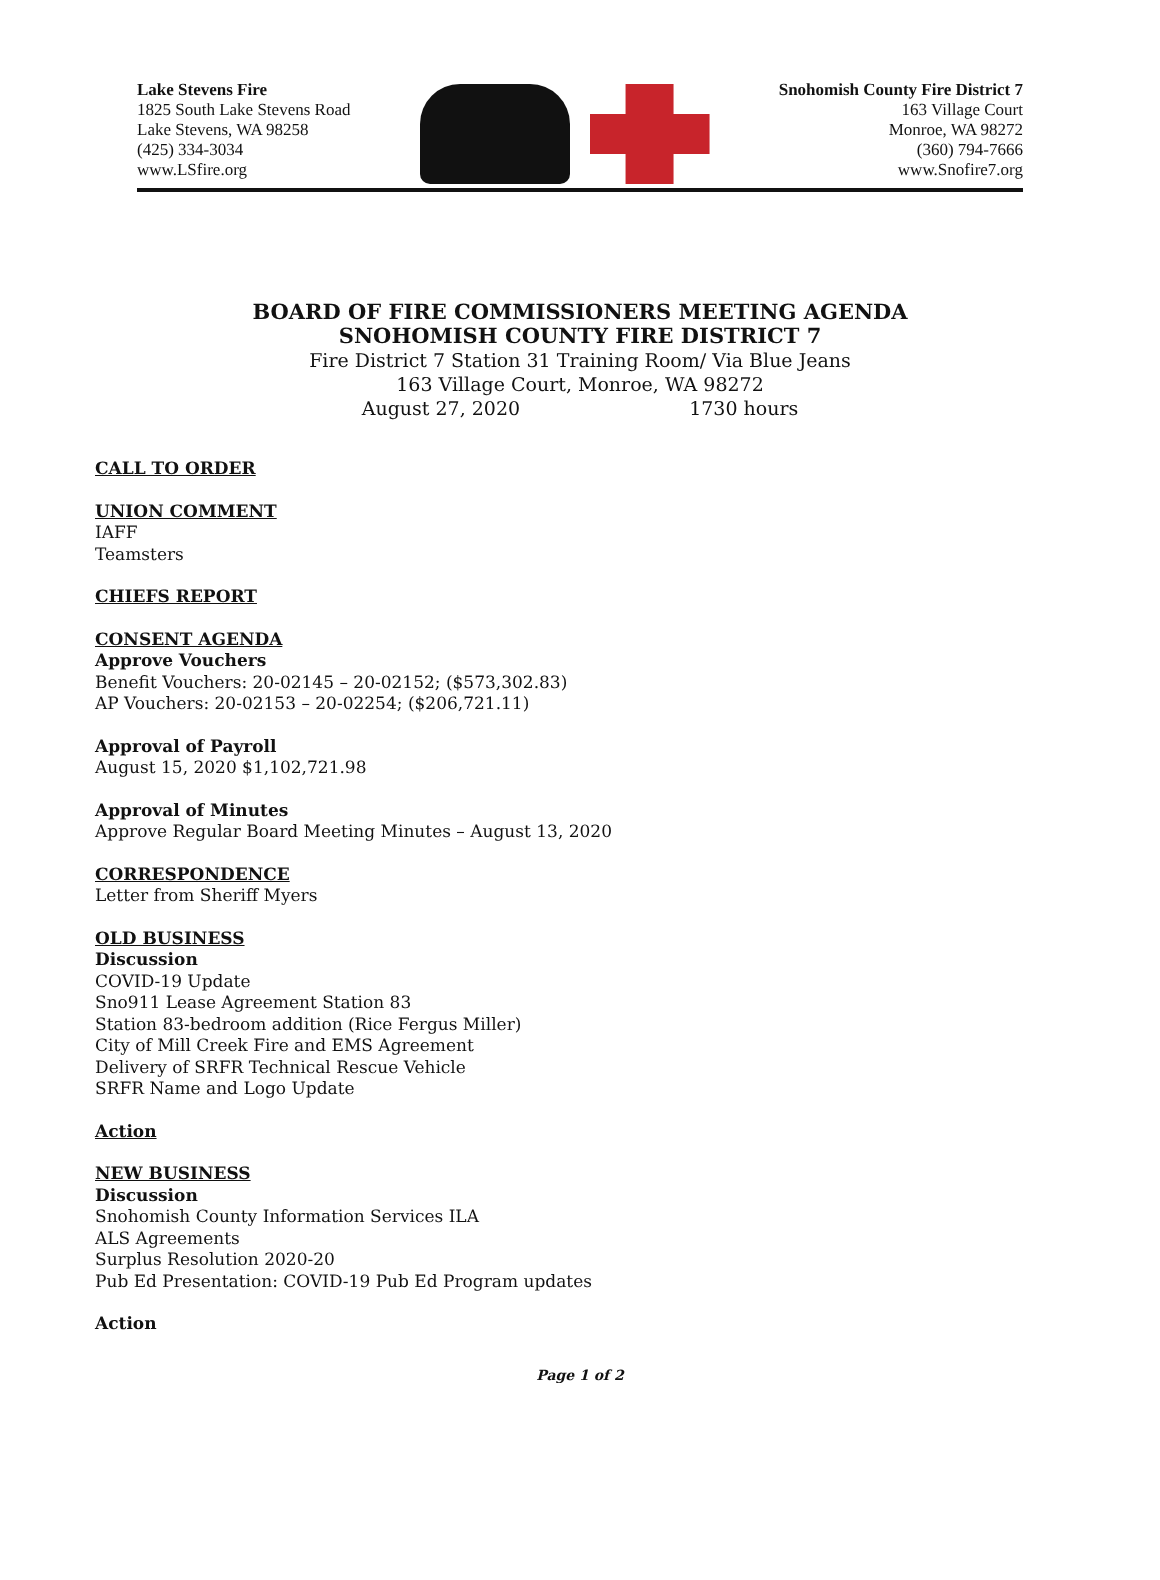Lake Stevens Fire
1825 South Lake Stevens Road
Lake Stevens, WA 98258
(425) 334-3034
www.LSfire.org
Snohomish County Fire District 7
163 Village Court
Monroe, WA 98272
(360) 794-7666
www.Snofire7.org
BOARD OF FIRE COMMISSIONERS MEETING AGENDA
SNOHOMISH COUNTY FIRE DISTRICT 7
Fire District 7 Station 31 Training Room/ Via Blue Jeans
163 Village Court, Monroe, WA 98272
August 27, 2020 1730 hours
CALL TO ORDER
UNION COMMENT
IAFF
Teamsters
CHIEFS REPORT
CONSENT AGENDA
Approve Vouchers
Benefit Vouchers: 20-02145 – 20-02152; ($573,302.83)
AP Vouchers: 20-02153 – 20-02254; ($206,721.11)
Approval of Payroll
August 15, 2020 $1,102,721.98
Approval of Minutes
Approve Regular Board Meeting Minutes – August 13, 2020
CORRESPONDENCE
Letter from Sheriff Myers
OLD BUSINESS
Discussion
COVID-19 Update
Sno911 Lease Agreement Station 83
Station 83-bedroom addition (Rice Fergus Miller)
City of Mill Creek Fire and EMS Agreement
Delivery of SRFR Technical Rescue Vehicle
SRFR Name and Logo Update
Action
NEW BUSINESS
Discussion
Snohomish County Information Services ILA
ALS Agreements
Surplus Resolution 2020-20
Pub Ed Presentation: COVID-19 Pub Ed Program updates
Action
Page 1 of 2